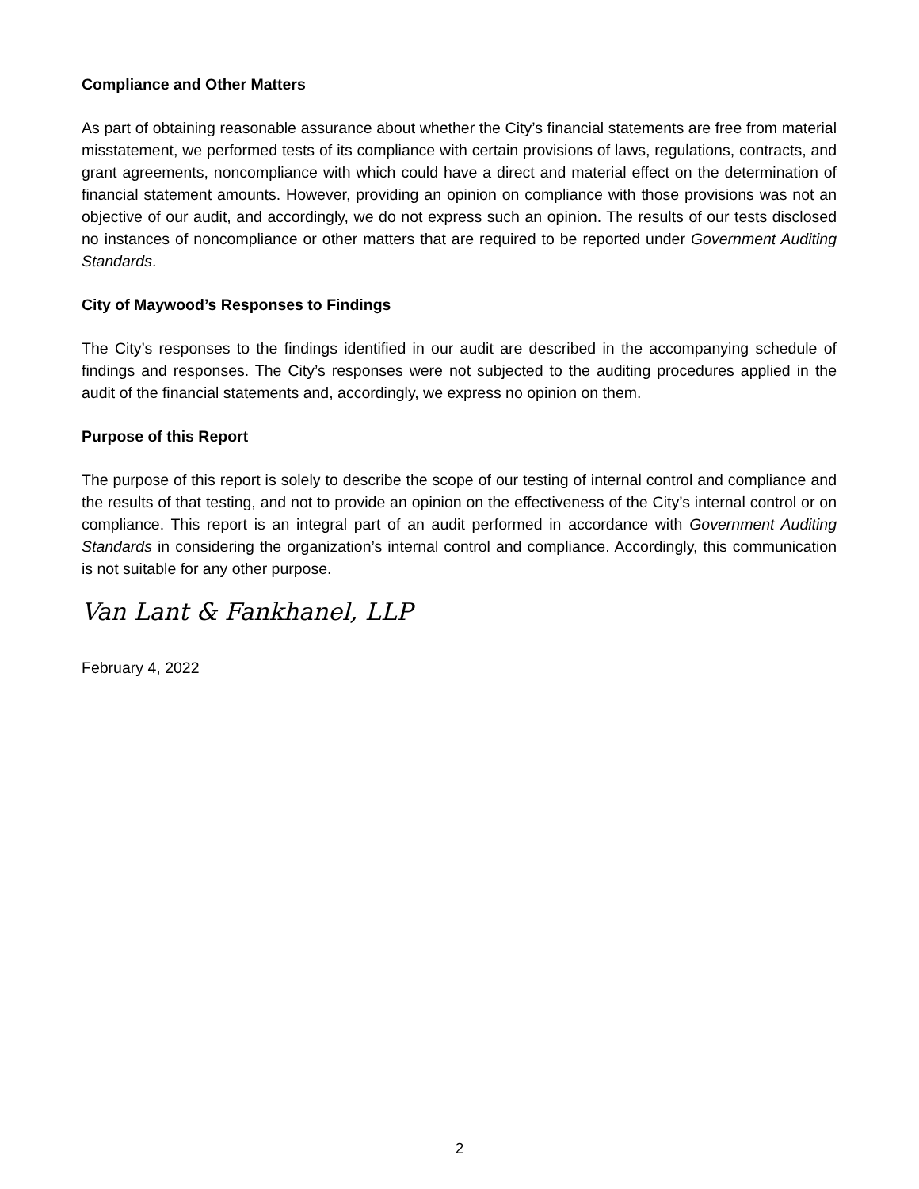Compliance and Other Matters
As part of obtaining reasonable assurance about whether the City’s financial statements are free from material misstatement, we performed tests of its compliance with certain provisions of laws, regulations, contracts, and grant agreements, noncompliance with which could have a direct and material effect on the determination of financial statement amounts. However, providing an opinion on compliance with those provisions was not an objective of our audit, and accordingly, we do not express such an opinion. The results of our tests disclosed no instances of noncompliance or other matters that are required to be reported under Government Auditing Standards.
City of Maywood’s Responses to Findings
The City’s responses to the findings identified in our audit are described in the accompanying schedule of findings and responses. The City’s responses were not subjected to the auditing procedures applied in the audit of the financial statements and, accordingly, we express no opinion on them.
Purpose of this Report
The purpose of this report is solely to describe the scope of our testing of internal control and compliance and the results of that testing, and not to provide an opinion on the effectiveness of the City’s internal control or on compliance. This report is an integral part of an audit performed in accordance with Government Auditing Standards in considering the organization’s internal control and compliance. Accordingly, this communication is not suitable for any other purpose.
Van Lant & Fankhanel, LLP
February 4, 2022
2